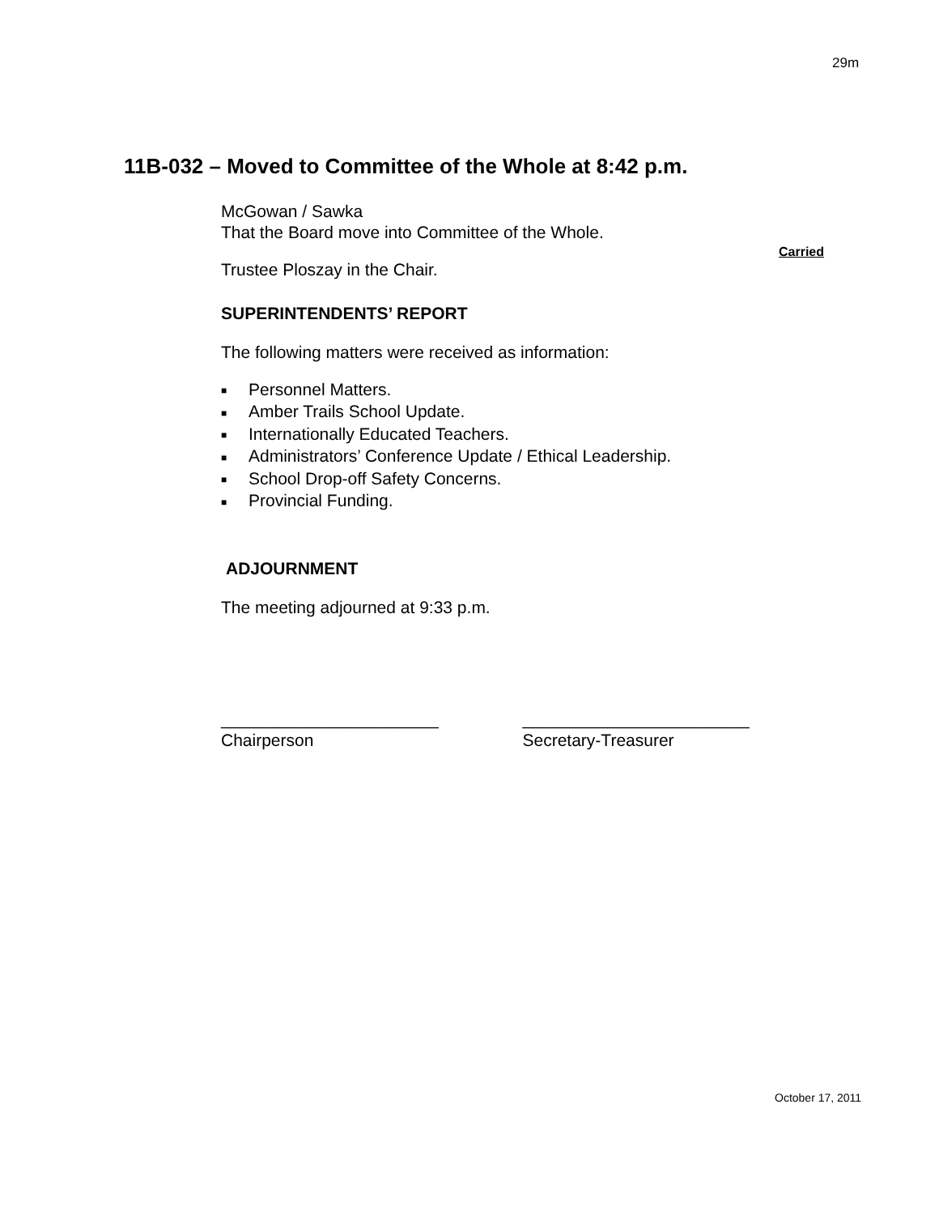29m
11B-032 – Moved to Committee of the Whole at 8:42 p.m.
McGowan / Sawka
That the Board move into Committee of the Whole.
Carried
Trustee Ploszay in the Chair.
SUPERINTENDENTS’ REPORT
The following matters were received as information:
■ Personnel Matters.
■ Amber Trails School Update.
■ Internationally Educated Teachers.
■ Administrators’ Conference Update / Ethical Leadership.
■ School Drop-off Safety Concerns.
■ Provincial Funding.
ADJOURNMENT
The meeting adjourned at 9:33 p.m.
_______________________
Chairperson
________________________
Secretary-Treasurer
October 17, 2011